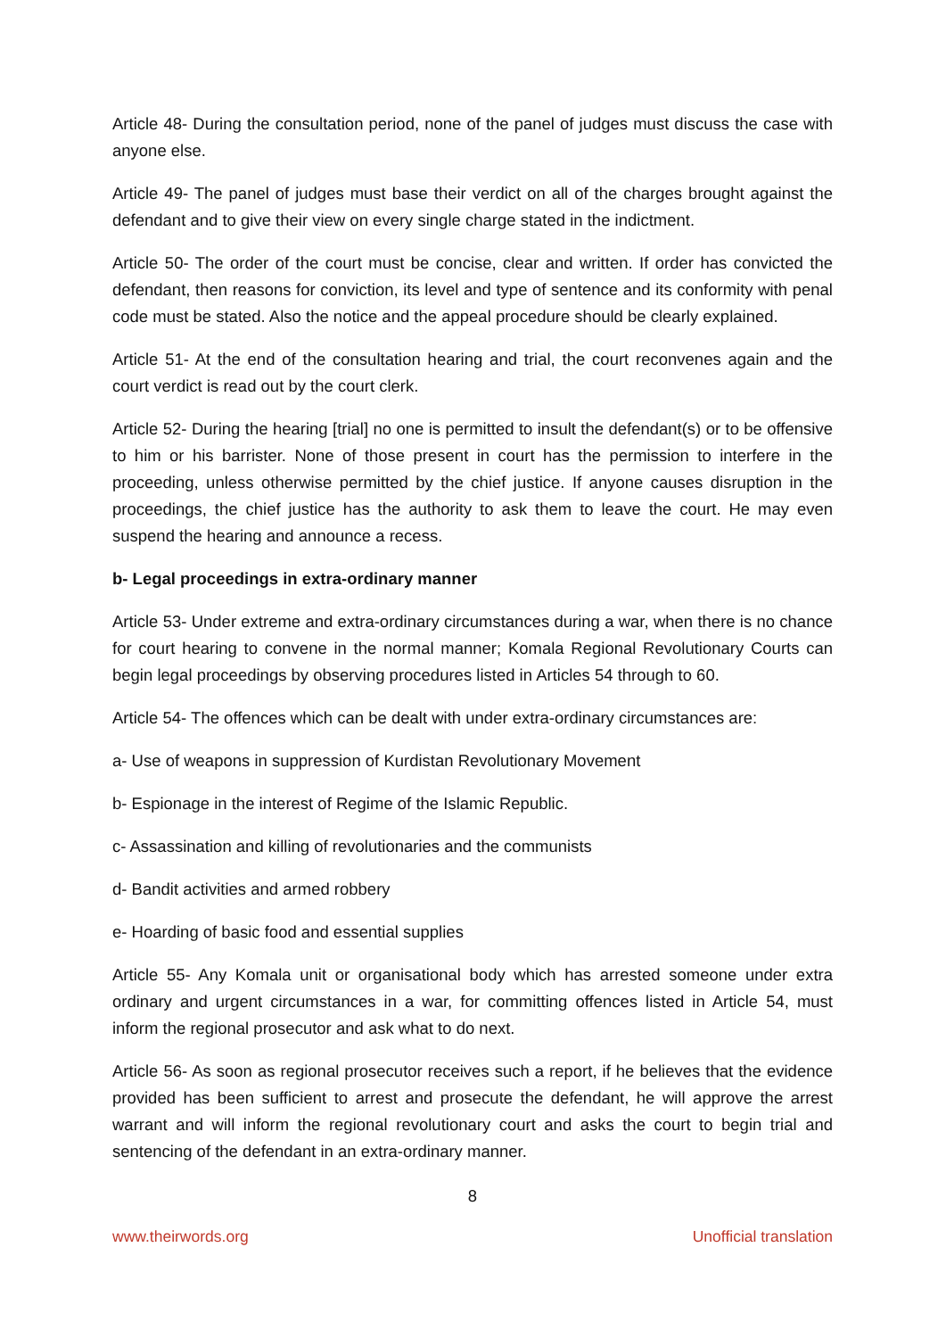Article 48- During the consultation period, none of the panel of judges must discuss the case with anyone else.
Article 49- The panel of judges must base their verdict on all of the charges brought against the defendant and to give their view on every single charge stated in the indictment.
Article 50- The order of the court must be concise, clear and written. If order has convicted the defendant, then reasons for conviction, its level and type of sentence and its conformity with penal code must be stated. Also the notice and the appeal procedure should be clearly explained.
Article 51- At the end of the consultation hearing and trial, the court reconvenes again and the court verdict is read out by the court clerk.
Article 52- During the hearing [trial] no one is permitted to insult the defendant(s) or to be offensive to him or his barrister. None of those present in court has the permission to interfere in the proceeding, unless otherwise permitted by the chief justice. If anyone causes disruption in the proceedings, the chief justice has the authority to ask them to leave the court. He may even suspend the hearing and announce a recess.
b- Legal proceedings in extra-ordinary manner
Article 53- Under extreme and extra-ordinary circumstances during a war, when there is no chance for court hearing to convene in the normal manner; Komala Regional Revolutionary Courts can begin legal proceedings by observing procedures listed in Articles 54 through to 60.
Article 54- The offences which can be dealt with under extra-ordinary circumstances are:
a- Use of weapons in suppression of Kurdistan Revolutionary Movement
b- Espionage in the interest of Regime of the Islamic Republic.
c- Assassination and killing of revolutionaries and the communists
d- Bandit activities and armed robbery
e- Hoarding of basic food and essential supplies
Article 55- Any Komala unit or organisational body which has arrested someone under extra ordinary and urgent circumstances in a war, for committing offences listed in Article 54, must inform the regional prosecutor and ask what to do next.
Article 56- As soon as regional prosecutor receives such a report, if he believes that the evidence provided has been sufficient to arrest and prosecute the defendant, he will approve the arrest warrant and will inform the regional revolutionary court and asks the court to begin trial and sentencing of the defendant in an extra-ordinary manner.
8
www.theirwords.org Unofficial translation